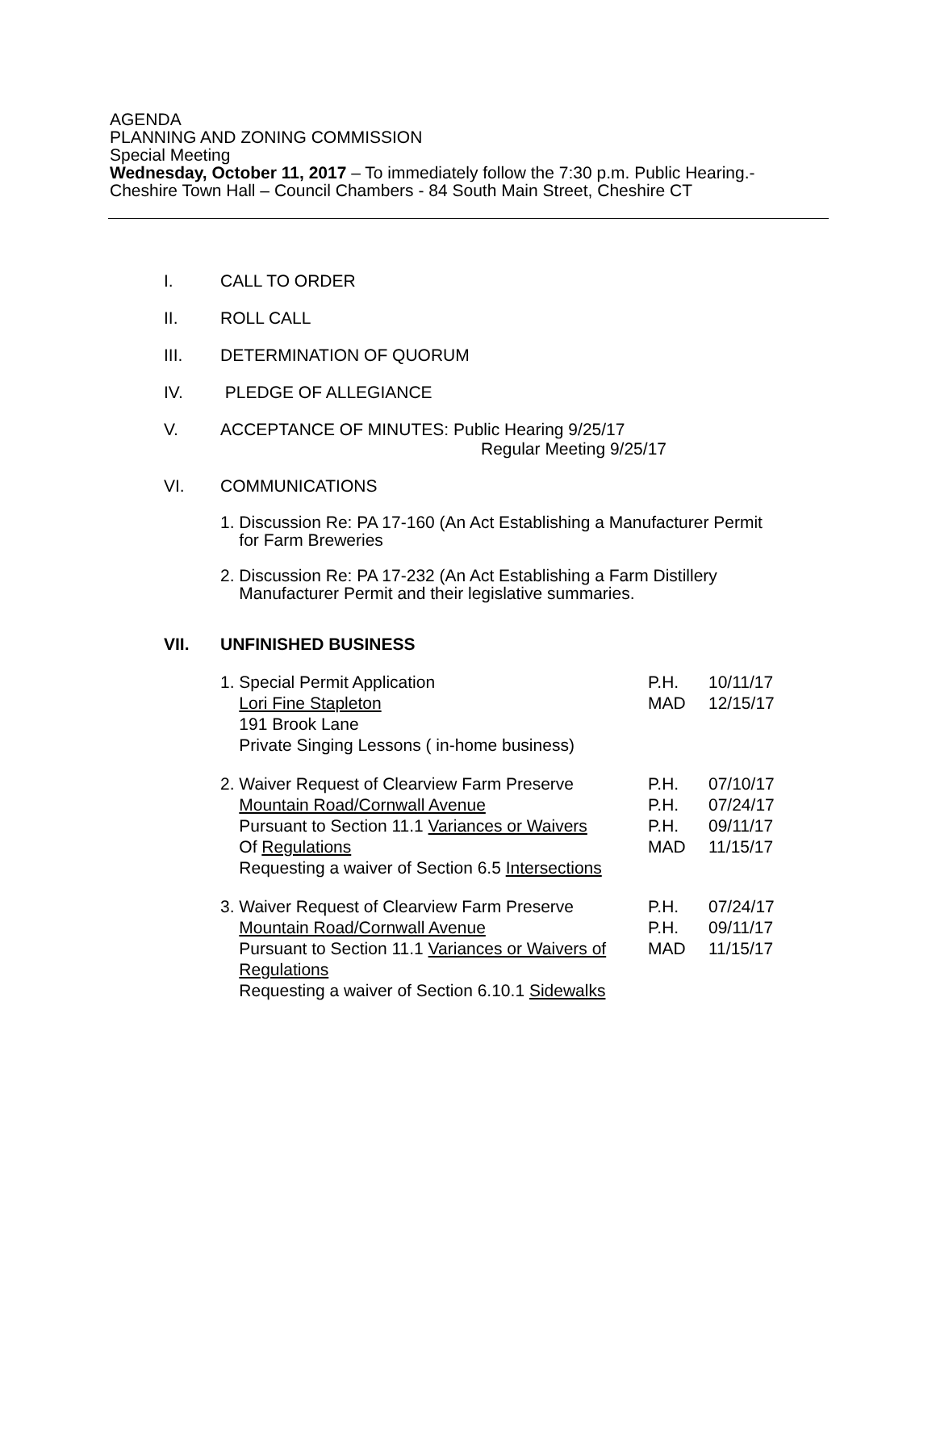AGENDA
PLANNING AND ZONING COMMISSION
Special Meeting
Wednesday, October 11, 2017 – To immediately follow the 7:30 p.m. Public Hearing.-
Cheshire Town Hall – Council Chambers - 84 South Main Street, Cheshire CT
I. CALL TO ORDER
II. ROLL CALL
III. DETERMINATION OF QUORUM
IV. PLEDGE OF ALLEGIANCE
V. ACCEPTANCE OF MINUTES: Public Hearing 9/25/17
Regular Meeting 9/25/17
VI. COMMUNICATIONS
1. Discussion Re: PA 17-160 (An Act Establishing a Manufacturer Permit
for Farm Breweries
2. Discussion Re: PA 17-232 (An Act Establishing a Farm Distillery
Manufacturer Permit and their legislative summaries.
VII. UNFINISHED BUSINESS
1. Special Permit Application P.H. 10/11/17
Lori Fine Stapleton MAD 12/15/17
191 Brook Lane
Private Singing Lessons ( in-home business)
2. Waiver Request of Clearview Farm Preserve
P.H. 07/10/17
Mountain Road/Cornwall Avenue P.H. 07/24/17
Pursuant to Section 11.1 Variances or Waivers
P.H. 09/11/17
Of Regulations MAD 11/15/17
Requesting a waiver of Section 6.5 Intersections
3. Waiver Request of Clearview Farm Preserve
P.H. 07/24/17
Mountain Road/Cornwall Avenue P.H. 09/11/17
Pursuant to Section 11.1 Variances or Waivers of
MAD 11/15/17
Regulations
Requesting a waiver of Section 6.10.1 Sidewalks